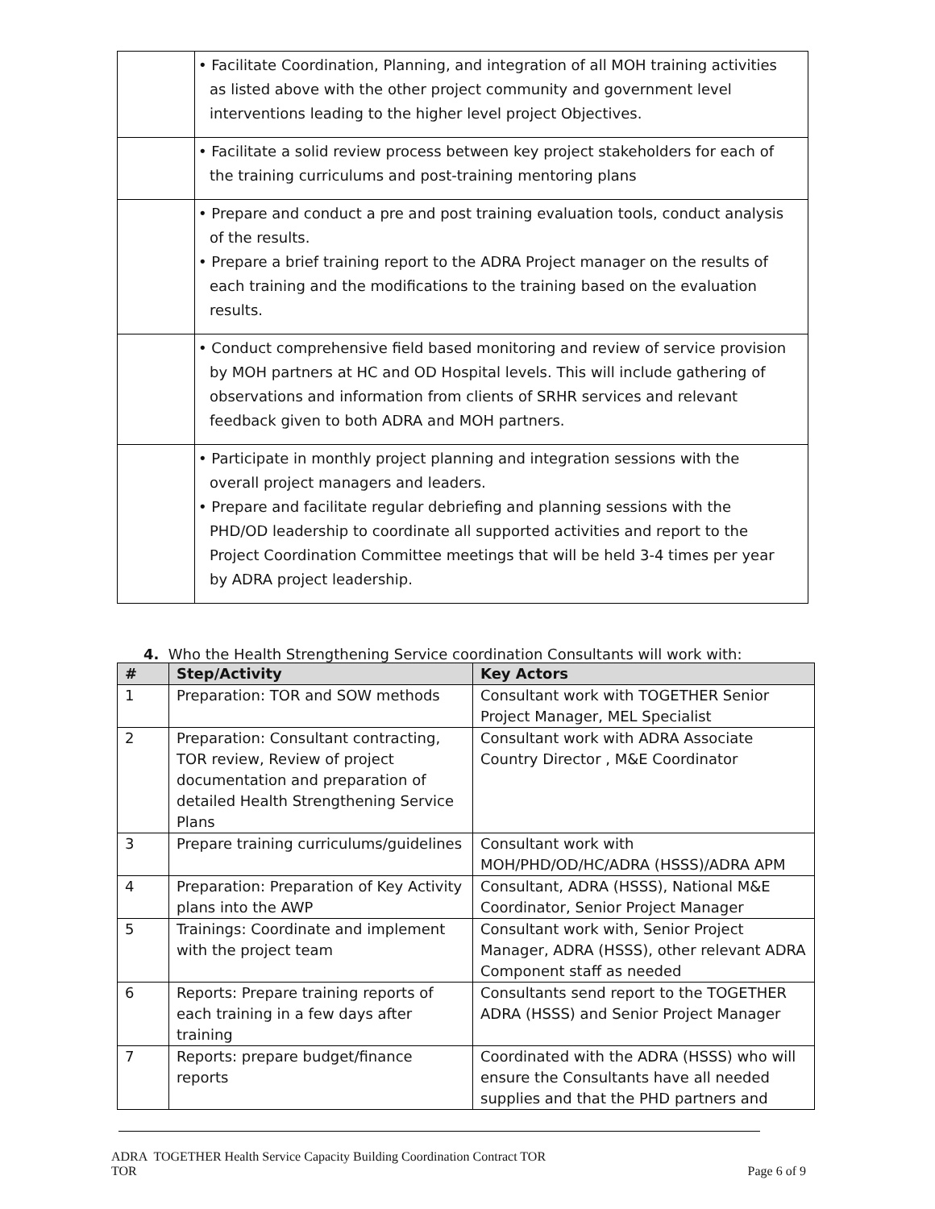| | • Facilitate Coordination, Planning, and integration of all MOH training activities as listed above with the other project community and government level interventions leading to the higher level project Objectives. |
| | • Facilitate a solid review process between key project stakeholders for each of the training curriculums and post-training mentoring plans |
| | • Prepare and conduct a pre and post training evaluation tools, conduct analysis of the results. • Prepare a brief training report to the ADRA Project manager on the results of each training and the modifications to the training based on the evaluation results. |
| | • Conduct comprehensive field based monitoring and review of service provision by MOH partners at HC and OD Hospital levels. This will include gathering of observations and information from clients of SRHR services and relevant feedback given to both ADRA and MOH partners. |
| | • Participate in monthly project planning and integration sessions with the overall project managers and leaders. • Prepare and facilitate regular debriefing and planning sessions with the PHD/OD leadership to coordinate all supported activities and report to the Project Coordination Committee meetings that will be held 3-4 times per year by ADRA project leadership. |
4. Who the Health Strengthening Service coordination Consultants will work with:
| # | Step/Activity | Key Actors |
| --- | --- | --- |
| 1 | Preparation: TOR and SOW methods | Consultant work with TOGETHER Senior Project Manager, MEL Specialist |
| 2 | Preparation: Consultant contracting, TOR review, Review of project documentation and preparation of detailed Health Strengthening Service Plans | Consultant work with ADRA Associate Country Director , M&E Coordinator |
| 3 | Prepare training curriculums/guidelines | Consultant work with MOH/PHD/OD/HC/ADRA (HSSS)/ADRA APM |
| 4 | Preparation: Preparation of Key Activity plans into the AWP | Consultant, ADRA (HSSS), National M&E Coordinator, Senior Project Manager |
| 5 | Trainings: Coordinate and implement with the project team | Consultant work with, Senior Project Manager, ADRA (HSSS), other relevant ADRA Component staff as needed |
| 6 | Reports: Prepare training reports of each training in a few days after training | Consultants send report to the TOGETHER ADRA (HSSS) and Senior Project Manager |
| 7 | Reports: prepare budget/finance reports | Coordinated with the ADRA (HSSS) who will ensure the Consultants have all needed supplies and that the PHD partners and |
ADRA TOGETHER Health Service Capacity Building Coordination Contract TOR
TOR Page 6 of 9